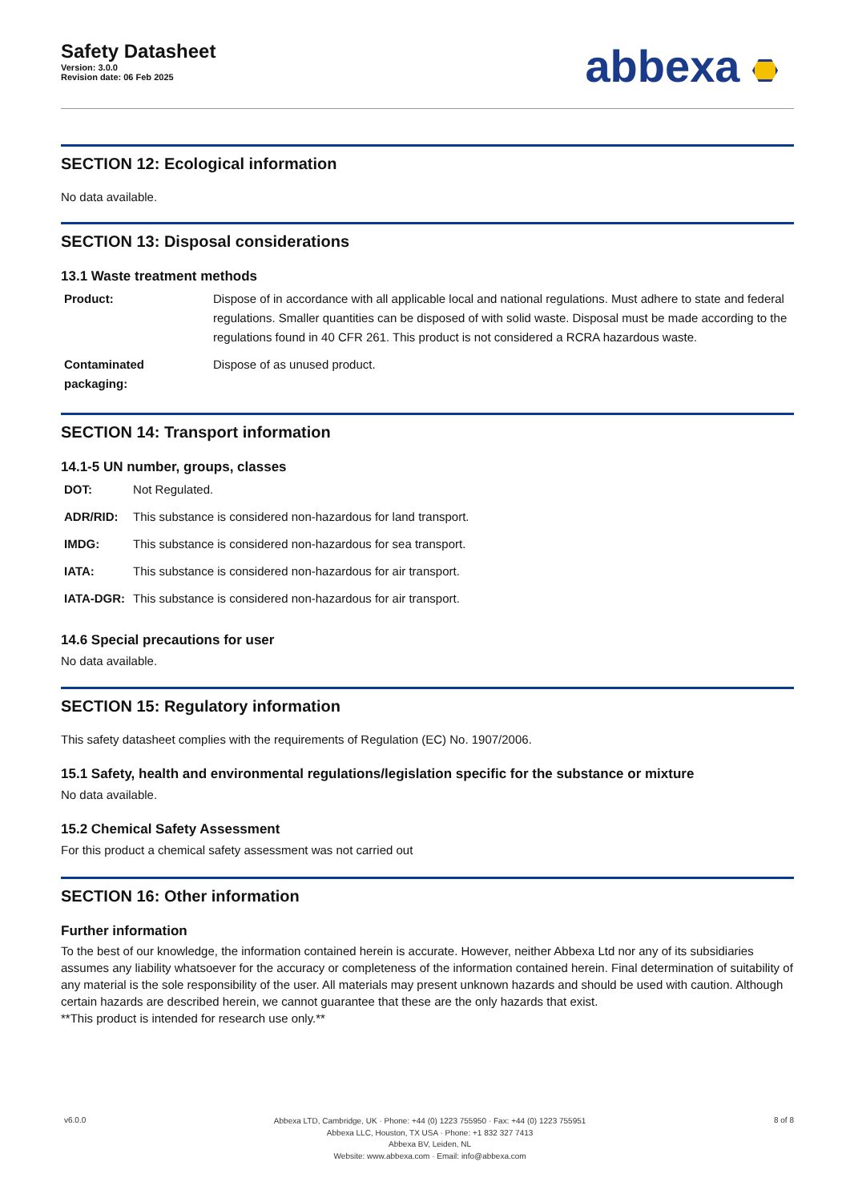Safety Datasheet
Version: 3.0.0
Revision date: 06 Feb 2025
abbexa
SECTION 12: Ecological information
No data available.
SECTION 13: Disposal considerations
13.1 Waste treatment methods
| Product: | Dispose of in accordance with all applicable local and national regulations. Must adhere to state and federal regulations. Smaller quantities can be disposed of with solid waste. Disposal must be made according to the regulations found in 40 CFR 261. This product is not considered a RCRA hazardous waste. |
| Contaminated packaging: | Dispose of as unused product. |
SECTION 14: Transport information
14.1-5 UN number, groups, classes
| DOT: | Not Regulated. |
| ADR/RID: | This substance is considered non-hazardous for land transport. |
| IMDG: | This substance is considered non-hazardous for sea transport. |
| IATA: | This substance is considered non-hazardous for air transport. |
| IATA-DGR: | This substance is considered non-hazardous for air transport. |
14.6 Special precautions for user
No data available.
SECTION 15: Regulatory information
This safety datasheet complies with the requirements of Regulation (EC) No. 1907/2006.
15.1 Safety, health and environmental regulations/legislation specific for the substance or mixture
No data available.
15.2 Chemical Safety Assessment
For this product a chemical safety assessment was not carried out
SECTION 16: Other information
Further information
To the best of our knowledge, the information contained herein is accurate. However, neither Abbexa Ltd nor any of its subsidiaries assumes any liability whatsoever for the accuracy or completeness of the information contained herein. Final determination of suitability of any material is the sole responsibility of the user. All materials may present unknown hazards and should be used with caution. Although certain hazards are described herein, we cannot guarantee that these are the only hazards that exist.
**This product is intended for research use only.**
v6.0.0
Abbexa LTD, Cambridge, UK · Phone: +44 (0) 1223 755950 · Fax: +44 (0) 1223 755951
Abbexa LLC, Houston, TX USA · Phone: +1 832 327 7413
Abbexa BV, Leiden, NL
Website: www.abbexa.com · Email: info@abbexa.com
8 of 8